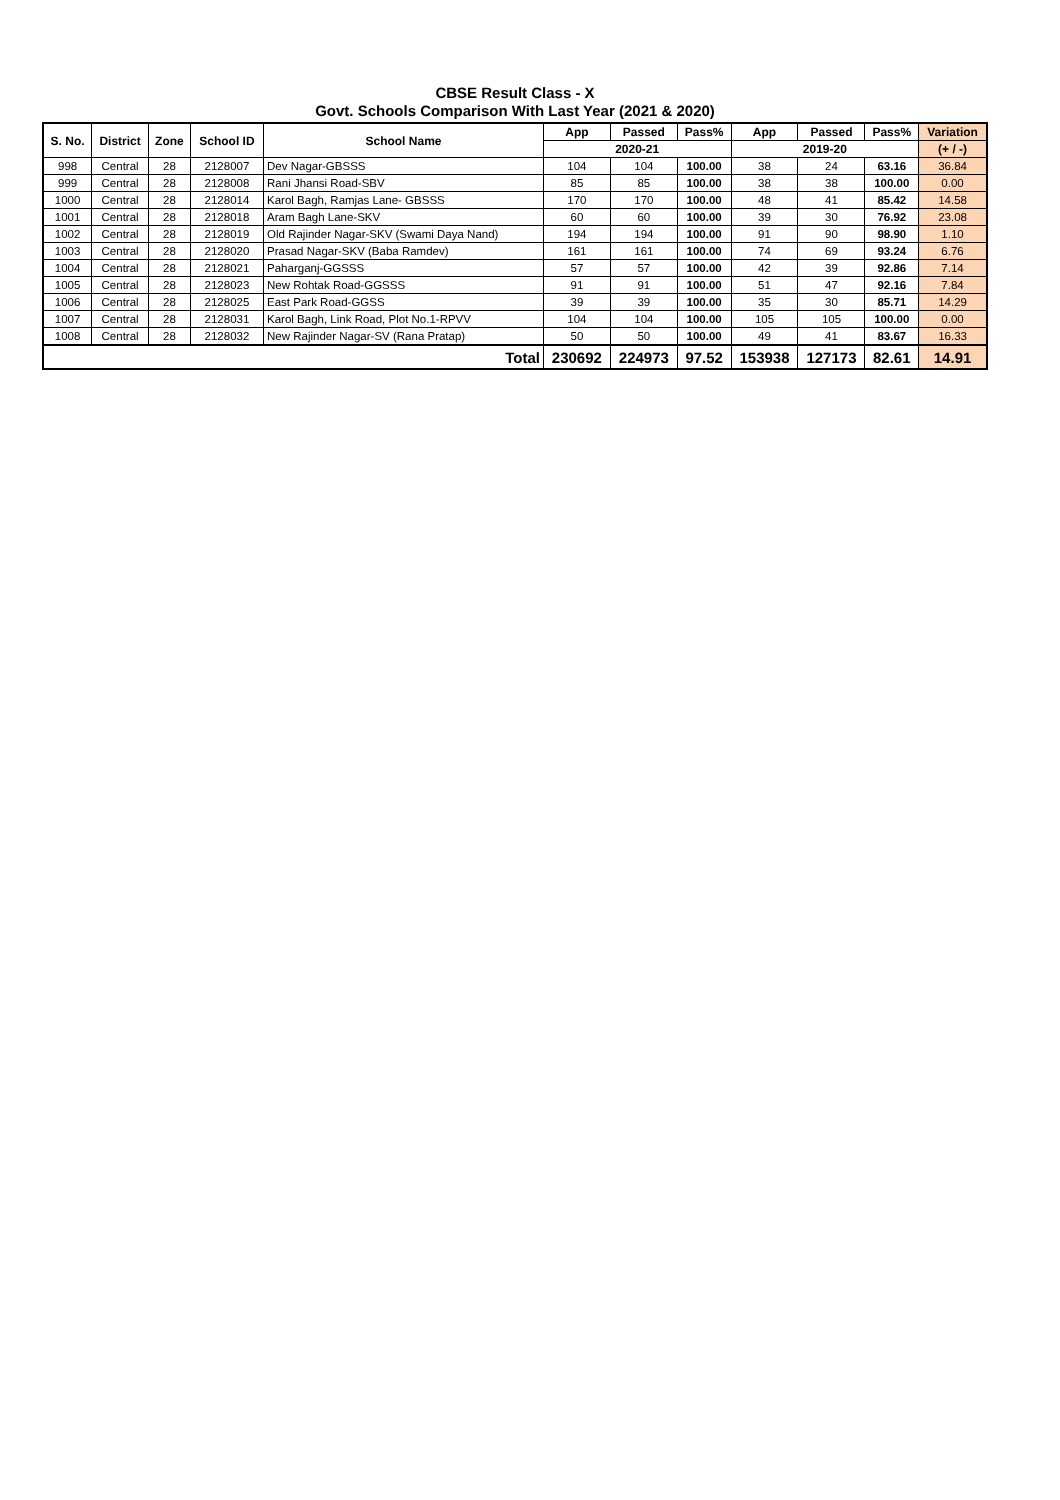CBSE Result Class - X
Govt. Schools Comparison With Last Year (2021 & 2020)
| S. No. | District | Zone | School ID | School Name | App | Passed | Pass% | App | Passed | Pass% | Variation |
| --- | --- | --- | --- | --- | --- | --- | --- | --- | --- | --- | --- |
| | | | | | 2020-21 | | | 2019-20 | | | (+ / -) |
| 998 | Central | 28 | 2128007 | Dev Nagar-GBSSS | 104 | 104 | 100.00 | 38 | 24 | 63.16 | 36.84 |
| 999 | Central | 28 | 2128008 | Rani Jhansi Road-SBV | 85 | 85 | 100.00 | 38 | 38 | 100.00 | 0.00 |
| 1000 | Central | 28 | 2128014 | Karol Bagh, Ramjas Lane- GBSSS | 170 | 170 | 100.00 | 48 | 41 | 85.42 | 14.58 |
| 1001 | Central | 28 | 2128018 | Aram Bagh Lane-SKV | 60 | 60 | 100.00 | 39 | 30 | 76.92 | 23.08 |
| 1002 | Central | 28 | 2128019 | Old Rajinder Nagar-SKV (Swami Daya Nand) | 194 | 194 | 100.00 | 91 | 90 | 98.90 | 1.10 |
| 1003 | Central | 28 | 2128020 | Prasad Nagar-SKV (Baba Ramdev) | 161 | 161 | 100.00 | 74 | 69 | 93.24 | 6.76 |
| 1004 | Central | 28 | 2128021 | Paharganj-GGSSS | 57 | 57 | 100.00 | 42 | 39 | 92.86 | 7.14 |
| 1005 | Central | 28 | 2128023 | New Rohtak Road-GGSSS | 91 | 91 | 100.00 | 51 | 47 | 92.16 | 7.84 |
| 1006 | Central | 28 | 2128025 | East Park Road-GGSS | 39 | 39 | 100.00 | 35 | 30 | 85.71 | 14.29 |
| 1007 | Central | 28 | 2128031 | Karol Bagh, Link Road, Plot No.1-RPVV | 104 | 104 | 100.00 | 105 | 105 | 100.00 | 0.00 |
| 1008 | Central | 28 | 2128032 | New Rajinder Nagar-SV (Rana Pratap) | 50 | 50 | 100.00 | 49 | 41 | 83.67 | 16.33 |
| Total | | | | | 230692 | 224973 | 97.52 | 153938 | 127173 | 82.61 | 14.91 |